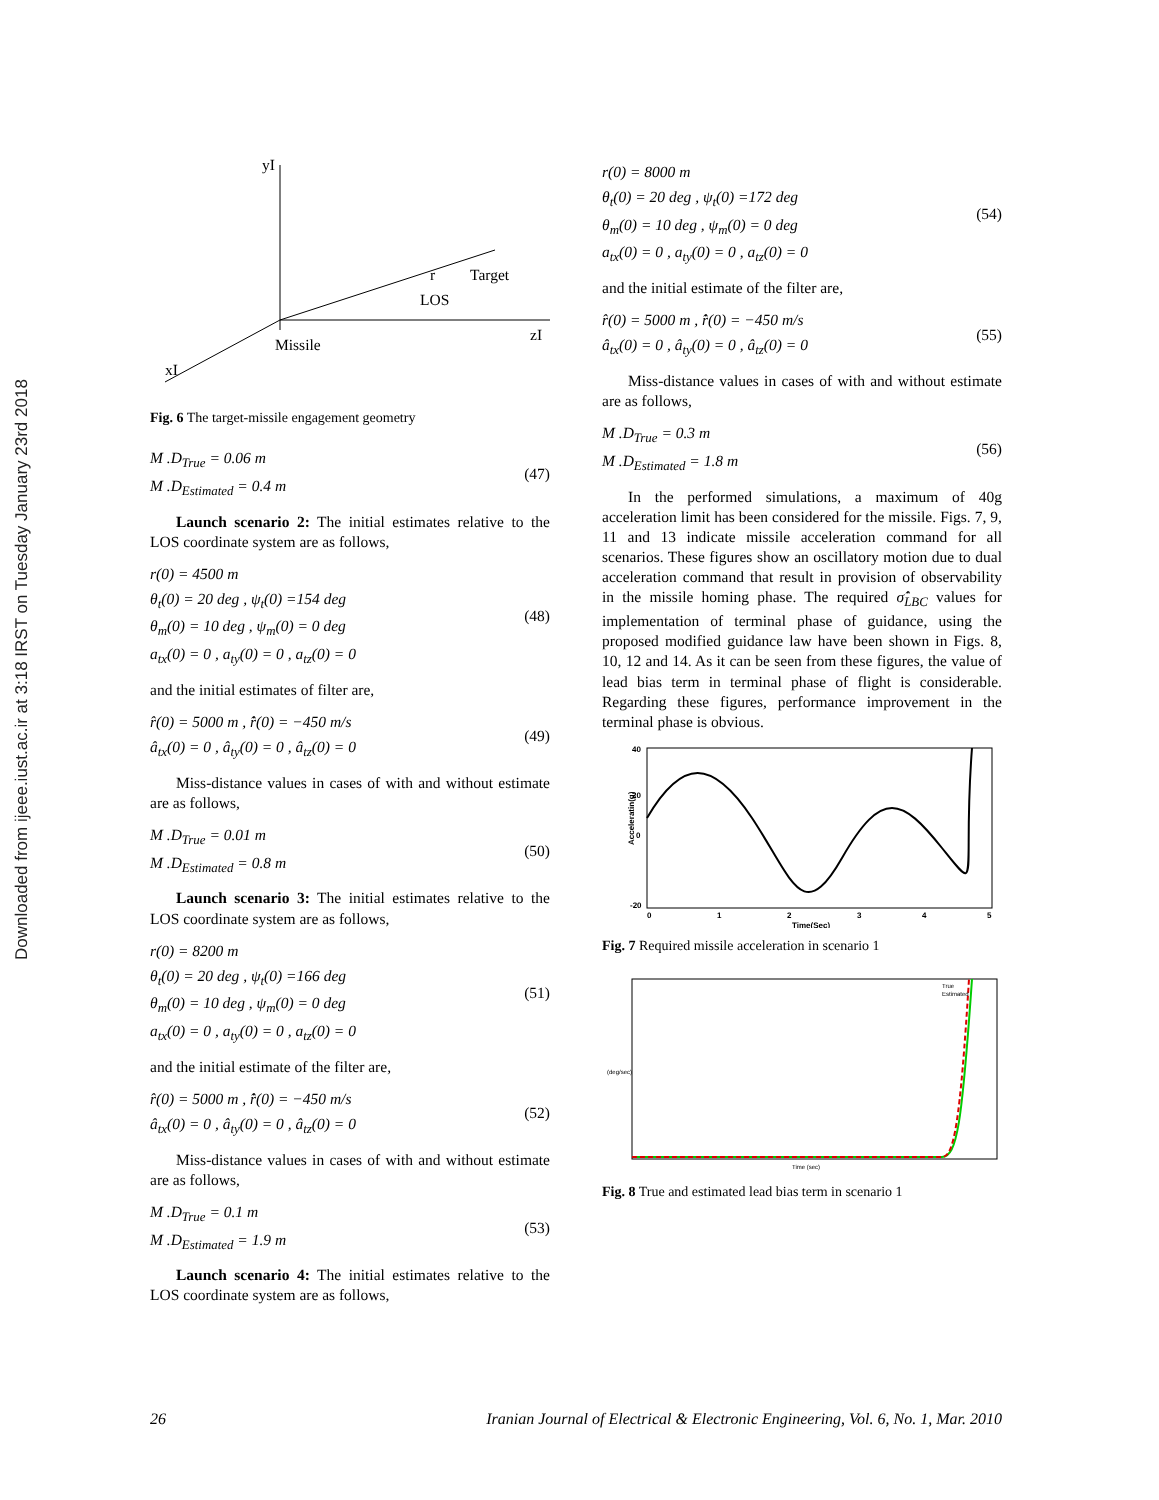Downloaded from ijeee.iust.ac.ir at 3:18 IRST on Tuesday January 23rd 2018
yI
zI
xI
r
LOS
Missile
Target
Fig. 6 The target-missile engagement geometry
M .D<sub>True</sub> = 0.06 m
M .D<sub>Estimated</sub> = 0.4 m
(47)
Launch scenario 2: The initial estimates relative to the LOS coordinate system are as follows,
r(0) = 4500 m
θ<sub>t</sub>(0) = 20 deg , ψ<sub>t</sub>(0) =154 deg
θ<sub>m</sub>(0) = 10 deg , ψ<sub>m</sub>(0) = 0 deg
a<sub>tx</sub>(0) = 0 , a<sub>ty</sub>(0) = 0 , a<sub>tz</sub>(0) = 0
(48)
and the initial estimates of filter are,
r̂(0) = 5000 m , r̂̇(0) = −450 m/s
â<sub>tx</sub>(0) = 0 , â<sub>ty</sub>(0) = 0 , â<sub>tz</sub>(0) = 0
(49)
Miss-distance values in cases of with and without estimate are as follows,
M .D<sub>True</sub> = 0.01 m
M .D<sub>Estimated</sub> = 0.8 m
(50)
Launch scenario 3: The initial estimates relative to the LOS coordinate system are as follows,
r(0) = 8200 m
θ<sub>t</sub>(0) = 20 deg , ψ<sub>t</sub>(0) =166 deg
θ<sub>m</sub>(0) = 10 deg , ψ<sub>m</sub>(0) = 0 deg
a<sub>tx</sub>(0) = 0 , a<sub>ty</sub>(0) = 0 , a<sub>tz</sub>(0) = 0
(51)
and the initial estimate of the filter are,
r̂(0) = 5000 m , r̂̇(0) = −450 m/s
â<sub>tx</sub>(0) = 0 , â<sub>ty</sub>(0) = 0 , â<sub>tz</sub>(0) = 0
(52)
Miss-distance values in cases of with and without estimate are as follows,
M .D<sub>True</sub> = 0.1 m
M .D<sub>Estimated</sub> = 1.9 m
(53)
Launch scenario 4: The initial estimates relative to the LOS coordinate system are as follows,
r(0) = 8000 m
θ<sub>t</sub>(0) = 20 deg , ψ<sub>t</sub>(0) =172 deg
θ<sub>m</sub>(0) = 10 deg , ψ<sub>m</sub>(0) = 0 deg
a<sub>tx</sub>(0) = 0 , a<sub>ty</sub>(0) = 0 , a<sub>tz</sub>(0) = 0
(54)
and the initial estimate of the filter are,
r̂(0) = 5000 m , r̂̇(0) = −450 m/s
â<sub>tx</sub>(0) = 0 , â<sub>ty</sub>(0) = 0 , â<sub>tz</sub>(0) = 0
(55)
Miss-distance values in cases of with and without estimate are as follows,
M .D<sub>True</sub> = 0.3 m
M .D<sub>Estimated</sub> = 1.8 m
(56)
In the performed simulations, a maximum of 40g acceleration limit has been considered for the missile. Figs. 7, 9, 11 and 13 indicate missile acceleration command for all scenarios. These figures show an oscillatory motion due to dual acceleration command that result in provision of observability in the missile homing phase. The required σ̂̇<sub>LBC</sub> values for implementation of terminal phase of guidance, using the proposed modified guidance law have been shown in Figs. 8, 10, 12 and 14. As it can be seen from these figures, the value of lead bias term in terminal phase of flight is considerable. Regarding these figures, performance improvement in the terminal phase is obvious.
40
20
0
-20
0
1
2
3
4
5
Time(Sec)
Acceleratin(g)
Fig. 7 Required missile acceleration in scenario 1
True
Estimated
Time (sec)
(deg/sec)
Fig. 8 True and estimated lead bias term in scenario 1
26 Iranian Journal of Electrical & Electronic Engineering, Vol. 6, No. 1, Mar. 2010